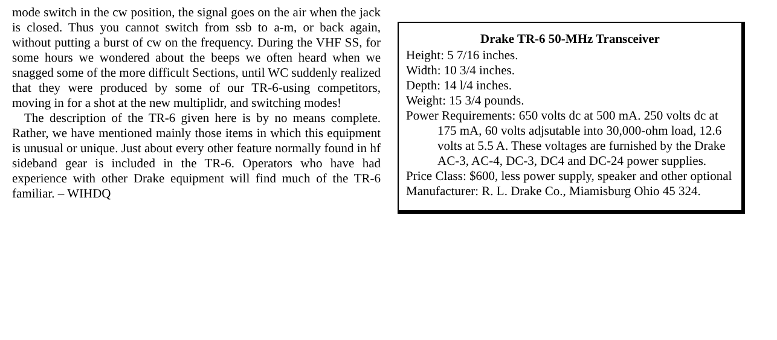mode switch in the cw position, the signal goes on the air when the jack is closed. Thus you cannot switch from ssb to a-m, or back again, without putting a burst of cw on the frequency. During the VHF SS, for some hours we wondered about the beeps we often heard when we snagged some of the more difficult Sections, until WC suddenly realized that they were produced by some of our TR-6-using competitors, moving in for a shot at the new multiplidr, and switching modes!
The description of the TR-6 given here is by no means complete. Rather, we have mentioned mainly those items in which this equipment is unusual or unique. Just about every other feature normally found in hf sideband gear is included in the TR-6. Operators who have had experience with other Drake equipment will find much of the TR-6 familiar. – WIHDQ
Drake TR-6 50-MHz Transceiver
Height: 5 7/16 inches.
Width: 10 3/4 inches.
Depth: 14 l/4 inches.
Weight: 15 3/4 pounds.
Power Requirements: 650 volts dc at 500 mA. 250 volts dc at 175 mA, 60 volts adjsutable into 30,000-ohm load, 12.6 volts at 5.5 A. These voltages are furnished by the Drake AC-3, AC-4, DC-3, DC4 and DC-24 power supplies.
Price Class: $600, less power supply, speaker and other optional
Manufacturer: R. L. Drake Co., Miamisburg Ohio 45 324.